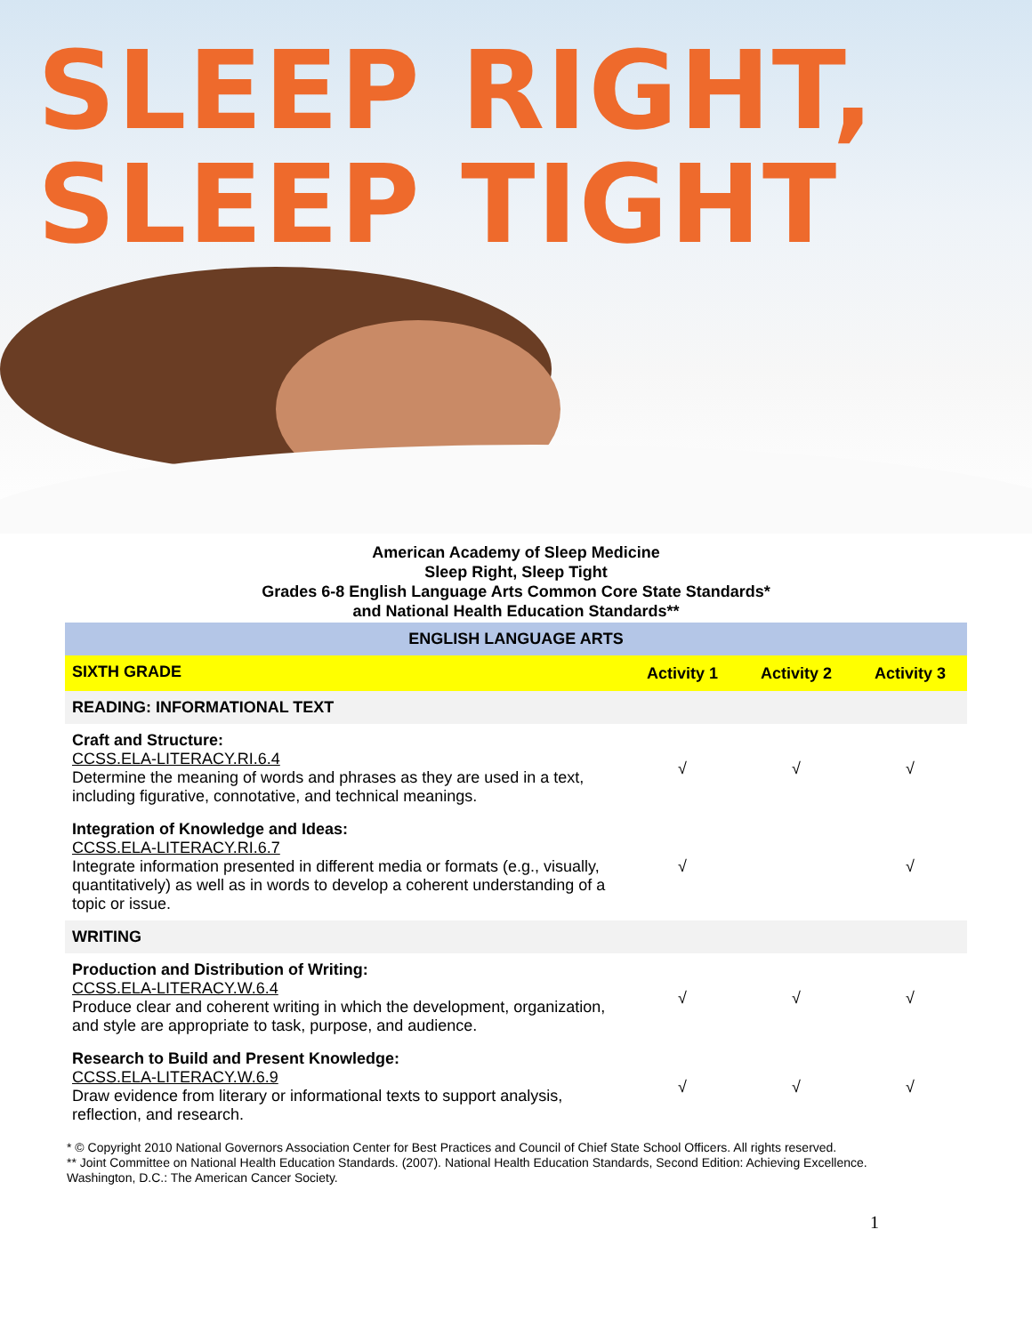SLEEP RIGHT,
SLEEP TIGHT
American Academy of Sleep Medicine
Sleep Right, Sleep Tight
Grades 6-8 English Language Arts Common Core State Standards*
and National Health Education Standards**
| ENGLISH LANGUAGE ARTS | | | |
| --- | --- | --- | --- |
| SIXTH GRADE | Activity 1 | Activity 2 | Activity 3 |
| READING: INFORMATIONAL TEXT | | | |
| Craft and Structure: CCSS.ELA-LITERACY.RI.6.4 Determine the meaning of words and phrases as they are used in a text, including figurative, connotative, and technical meanings. | √ | √ | √ |
| Integration of Knowledge and Ideas: CCSS.ELA-LITERACY.RI.6.7 Integrate information presented in different media or formats (e.g., visually, quantitatively) as well as in words to develop a coherent understanding of a topic or issue. | √ | | √ |
| WRITING | | | |
| Production and Distribution of Writing: CCSS.ELA-LITERACY.W.6.4 Produce clear and coherent writing in which the development, organization, and style are appropriate to task, purpose, and audience. | √ | √ | √ |
| Research to Build and Present Knowledge: CCSS.ELA-LITERACY.W.6.9 Draw evidence from literary or informational texts to support analysis, reflection, and research. | √ | √ | √ |
* © Copyright 2010 National Governors Association Center for Best Practices and Council of Chief State School Officers. All rights reserved.
** Joint Committee on National Health Education Standards. (2007). National Health Education Standards, Second Edition: Achieving Excellence. Washington, D.C.: The American Cancer Society.
1